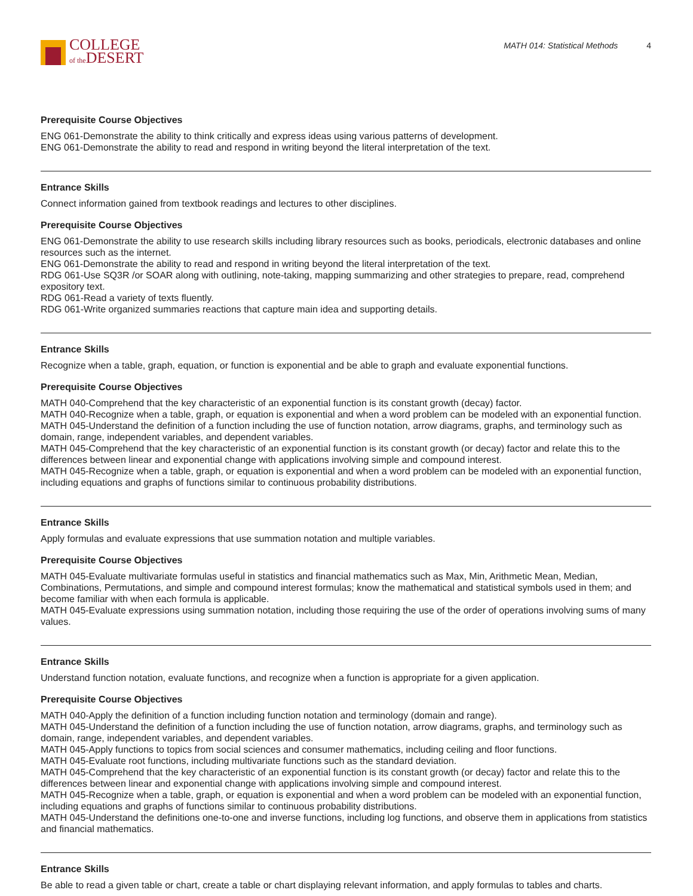COLLEGE
of the DESERT
MATH 014: Statistical Methods 4
Prerequisite Course Objectives
ENG 061-Demonstrate the ability to think critically and express ideas using various patterns of development.
ENG 061-Demonstrate the ability to read and respond in writing beyond the literal interpretation of the text.
Entrance Skills
Connect information gained from textbook readings and lectures to other disciplines.
Prerequisite Course Objectives
ENG 061-Demonstrate the ability to use research skills including library resources such as books, periodicals, electronic databases and online resources such as the internet.
ENG 061-Demonstrate the ability to read and respond in writing beyond the literal interpretation of the text.
RDG 061-Use SQ3R /or SOAR along with outlining, note-taking, mapping summarizing and other strategies to prepare, read, comprehend expository text.
RDG 061-Read a variety of texts fluently.
RDG 061-Write organized summaries reactions that capture main idea and supporting details.
Entrance Skills
Recognize when a table, graph, equation, or function is exponential and be able to graph and evaluate exponential functions.
Prerequisite Course Objectives
MATH 040-Comprehend that the key characteristic of an exponential function is its constant growth (decay) factor.
MATH 040-Recognize when a table, graph, or equation is exponential and when a word problem can be modeled with an exponential function.
MATH 045-Understand the definition of a function including the use of function notation, arrow diagrams, graphs, and terminology such as domain, range, independent variables, and dependent variables.
MATH 045-Comprehend that the key characteristic of an exponential function is its constant growth (or decay) factor and relate this to the differences between linear and exponential change with applications involving simple and compound interest.
MATH 045-Recognize when a table, graph, or equation is exponential and when a word problem can be modeled with an exponential function, including equations and graphs of functions similar to continuous probability distributions.
Entrance Skills
Apply formulas and evaluate expressions that use summation notation and multiple variables.
Prerequisite Course Objectives
MATH 045-Evaluate multivariate formulas useful in statistics and financial mathematics such as Max, Min, Arithmetic Mean, Median, Combinations, Permutations, and simple and compound interest formulas; know the mathematical and statistical symbols used in them; and become familiar with when each formula is applicable.
MATH 045-Evaluate expressions using summation notation, including those requiring the use of the order of operations involving sums of many values.
Entrance Skills
Understand function notation, evaluate functions, and recognize when a function is appropriate for a given application.
Prerequisite Course Objectives
MATH 040-Apply the definition of a function including function notation and terminology (domain and range).
MATH 045-Understand the definition of a function including the use of function notation, arrow diagrams, graphs, and terminology such as domain, range, independent variables, and dependent variables.
MATH 045-Apply functions to topics from social sciences and consumer mathematics, including ceiling and floor functions.
MATH 045-Evaluate root functions, including multivariate functions such as the standard deviation.
MATH 045-Comprehend that the key characteristic of an exponential function is its constant growth (or decay) factor and relate this to the differences between linear and exponential change with applications involving simple and compound interest.
MATH 045-Recognize when a table, graph, or equation is exponential and when a word problem can be modeled with an exponential function, including equations and graphs of functions similar to continuous probability distributions.
MATH 045-Understand the definitions one-to-one and inverse functions, including log functions, and observe them in applications from statistics and financial mathematics.
Entrance Skills
Be able to read a given table or chart, create a table or chart displaying relevant information, and apply formulas to tables and charts.